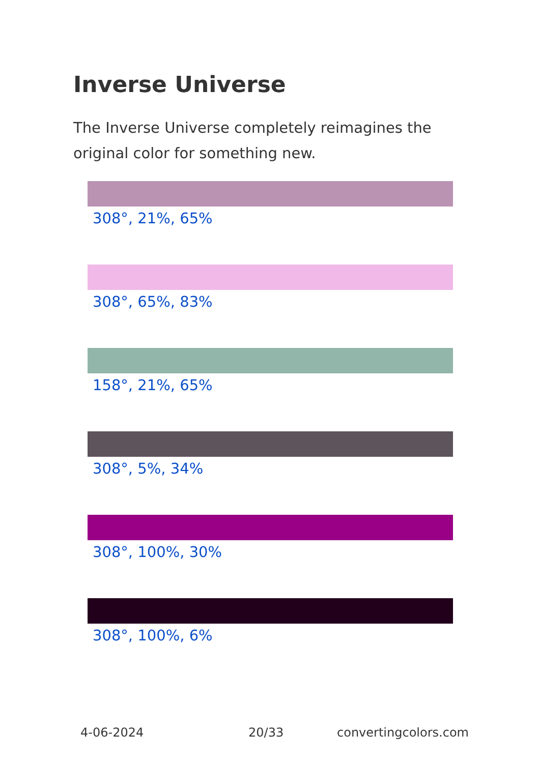Inverse Universe
The Inverse Universe completely reimagines the original color for something new.
308°, 21%, 65%
308°, 65%, 83%
158°, 21%, 65%
308°, 5%, 34%
308°, 100%, 30%
308°, 100%, 6%
4-06-2024 20/33 convertingcolors.com